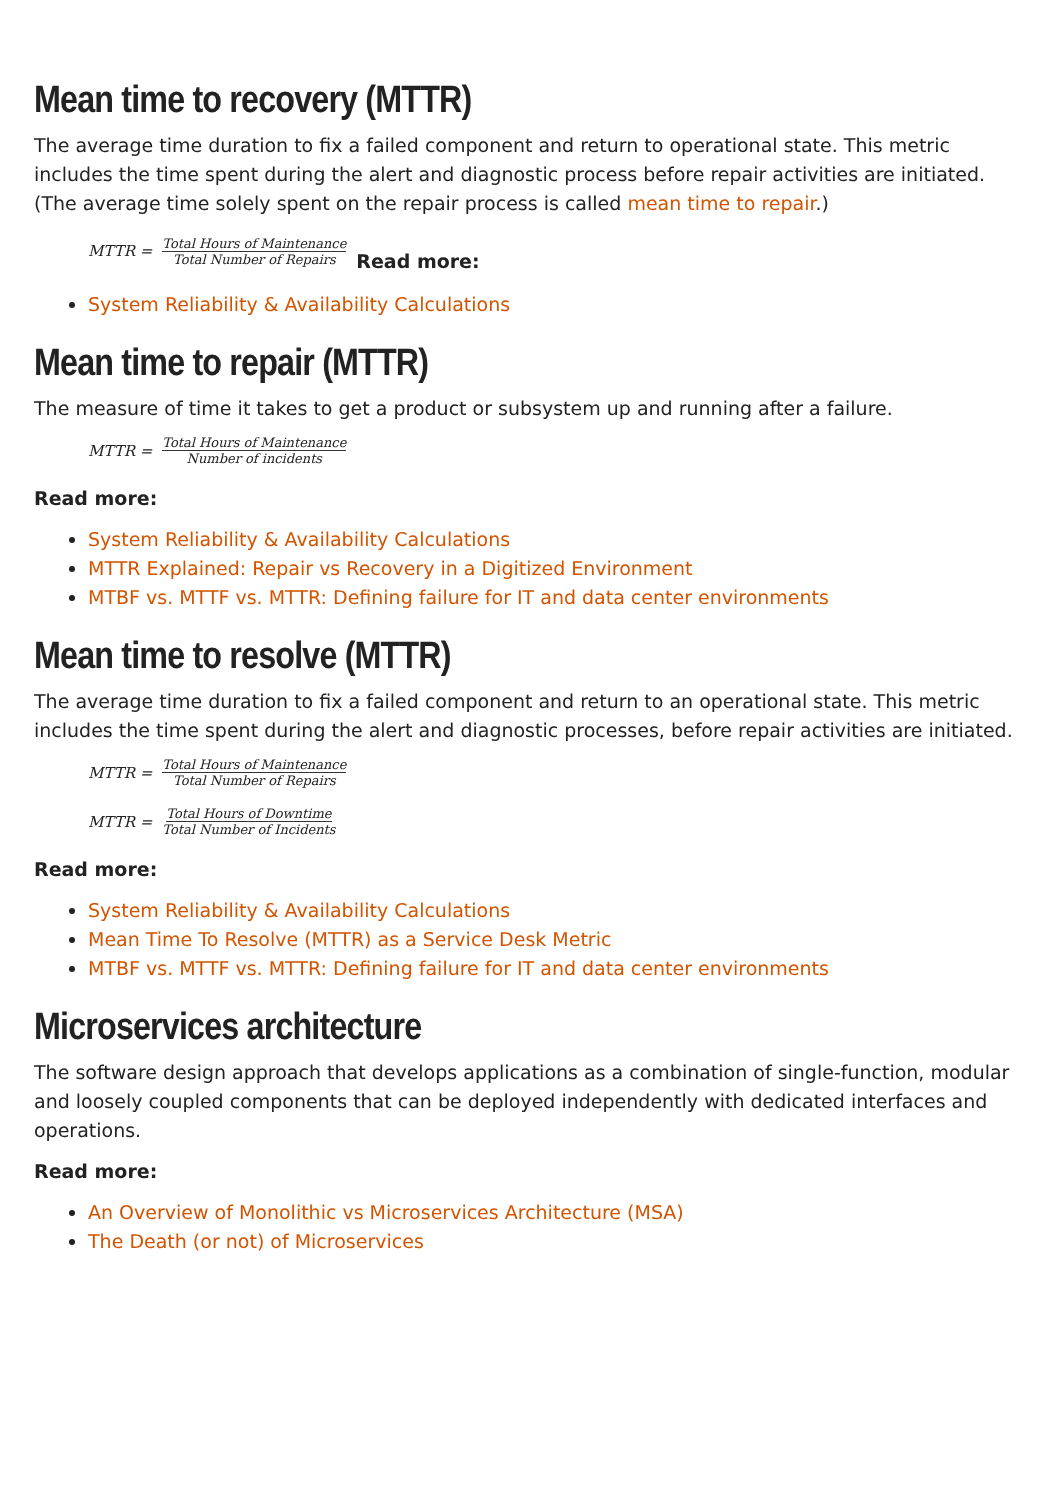Mean time to recovery (MTTR)
The average time duration to fix a failed component and return to operational state. This metric includes the time spent during the alert and diagnostic process before repair activities are initiated. (The average time solely spent on the repair process is called mean time to repair.)
MTTR = Total Hours of Maintenance Total Number of Repairs Read more:
System Reliability & Availability Calculations
Mean time to repair (MTTR)
The measure of time it takes to get a product or subsystem up and running after a failure.
MTTR = Total Hours of Maintenance Number of incidents
Read more:
System Reliability & Availability Calculations
MTTR Explained: Repair vs Recovery in a Digitized Environment
MTBF vs. MTTF vs. MTTR: Defining failure for IT and data center environments
Mean time to resolve (MTTR)
The average time duration to fix a failed component and return to an operational state. This metric includes the time spent during the alert and diagnostic processes, before repair activities are initiated.
MTTR = Total Hours of Maintenance Total Number of Repairs
MTTR = Total Hours of Downtime Total Number of Incidents
Read more:
System Reliability & Availability Calculations
Mean Time To Resolve (MTTR) as a Service Desk Metric
MTBF vs. MTTF vs. MTTR: Defining failure for IT and data center environments
Microservices architecture
The software design approach that develops applications as a combination of single-function, modular and loosely coupled components that can be deployed independently with dedicated interfaces and operations.
Read more:
An Overview of Monolithic vs Microservices Architecture (MSA)
The Death (or not) of Microservices